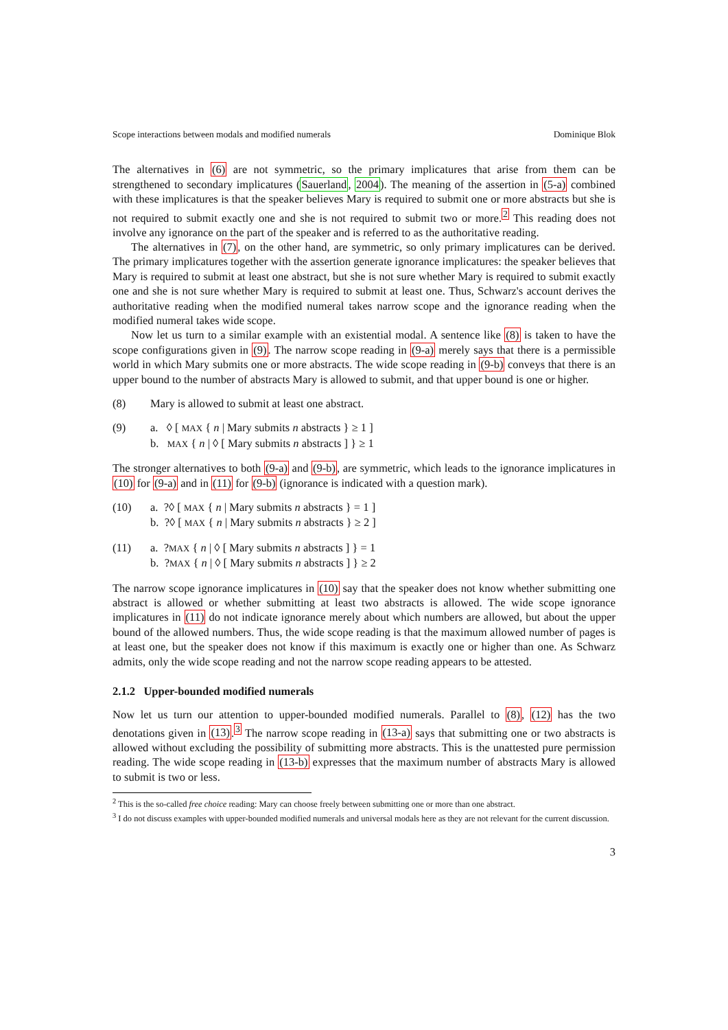Scope interactions between modals and modified numerals Dominique Blok
The alternatives in (6) are not symmetric, so the primary implicatures that arise from them can be strengthened to secondary implicatures (Sauerland, 2004). The meaning of the assertion in (5-a) combined with these implicatures is that the speaker believes Mary is required to submit one or more abstracts but she is not required to submit exactly one and she is not required to submit two or more.<sup>2</sup> This reading does not involve any ignorance on the part of the speaker and is referred to as the authoritative reading.
The alternatives in (7), on the other hand, are symmetric, so only primary implicatures can be derived. The primary implicatures together with the assertion generate ignorance implicatures: the speaker believes that Mary is required to submit at least one abstract, but she is not sure whether Mary is required to submit exactly one and she is not sure whether Mary is required to submit at least one. Thus, Schwarz's account derives the authoritative reading when the modified numeral takes narrow scope and the ignorance reading when the modified numeral takes wide scope.
Now let us turn to a similar example with an existential modal. A sentence like (8) is taken to have the scope configurations given in (9). The narrow scope reading in (9-a) merely says that there is a permissible world in which Mary submits one or more abstracts. The wide scope reading in (9-b) conveys that there is an upper bound to the number of abstracts Mary is allowed to submit, and that upper bound is one or higher.
(8) Mary is allowed to submit at least one abstract.
(9) a. ◊ [ MAX { n | Mary submits n abstracts } ≥ 1 ]
b. MAX { n | ◊ [ Mary submits n abstracts ] } ≥ 1
The stronger alternatives to both (9-a) and (9-b), are symmetric, which leads to the ignorance implicatures in (10) for (9-a) and in (11) for (9-b) (ignorance is indicated with a question mark).
(10) a. ?◊ [ MAX { n | Mary submits n abstracts } = 1 ]
b. ?◊ [ MAX { n | Mary submits n abstracts } ≥ 2 ]
(11) a. ?MAX { n | ◊ [ Mary submits n abstracts ] } = 1
b. ?MAX { n | ◊ [ Mary submits n abstracts ] } ≥ 2
The narrow scope ignorance implicatures in (10) say that the speaker does not know whether submitting one abstract is allowed or whether submitting at least two abstracts is allowed. The wide scope ignorance implicatures in (11) do not indicate ignorance merely about which numbers are allowed, but about the upper bound of the allowed numbers. Thus, the wide scope reading is that the maximum allowed number of pages is at least one, but the speaker does not know if this maximum is exactly one or higher than one. As Schwarz admits, only the wide scope reading and not the narrow scope reading appears to be attested.
2.1.2 Upper-bounded modified numerals
Now let us turn our attention to upper-bounded modified numerals. Parallel to (8), (12) has the two denotations given in (13).<sup>3</sup> The narrow scope reading in (13-a) says that submitting one or two abstracts is allowed without excluding the possibility of submitting more abstracts. This is the unattested pure permission reading. The wide scope reading in (13-b) expresses that the maximum number of abstracts Mary is allowed to submit is two or less.
<sup>2</sup> This is the so-called free choice reading: Mary can choose freely between submitting one or more than one abstract.
<sup>3</sup> I do not discuss examples with upper-bounded modified numerals and universal modals here as they are not relevant for the current discussion.
3